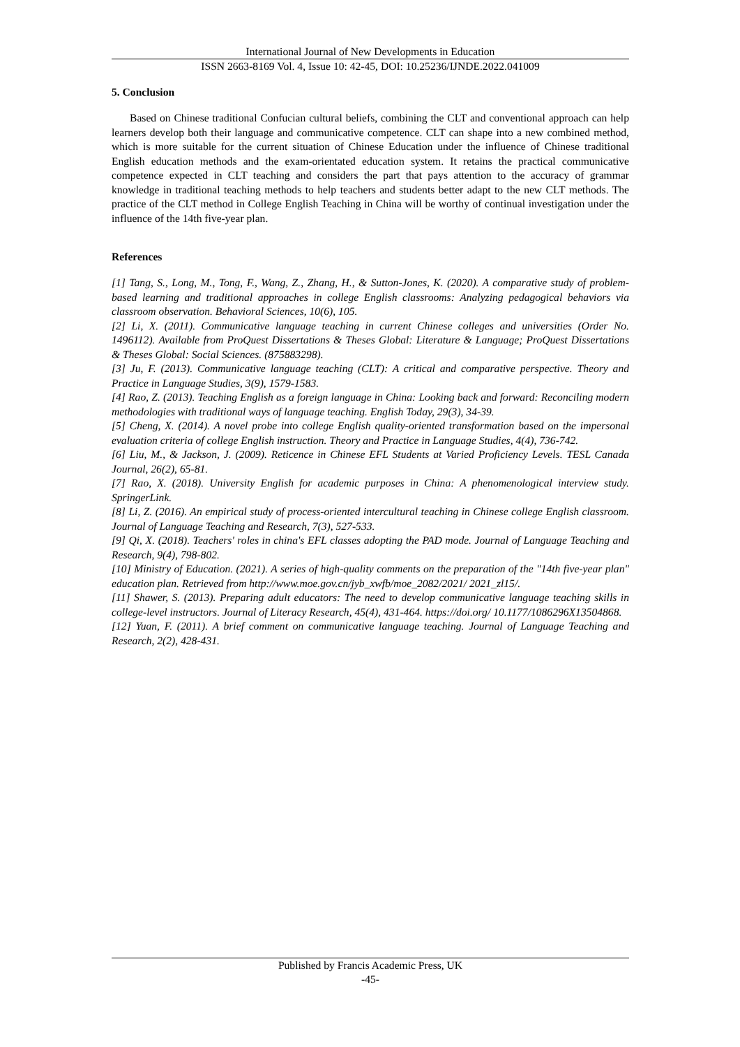International Journal of New Developments in Education
ISSN 2663-8169 Vol. 4, Issue 10: 42-45, DOI: 10.25236/IJNDE.2022.041009
5. Conclusion
Based on Chinese traditional Confucian cultural beliefs, combining the CLT and conventional approach can help learners develop both their language and communicative competence. CLT can shape into a new combined method, which is more suitable for the current situation of Chinese Education under the influence of Chinese traditional English education methods and the exam-orientated education system. It retains the practical communicative competence expected in CLT teaching and considers the part that pays attention to the accuracy of grammar knowledge in traditional teaching methods to help teachers and students better adapt to the new CLT methods. The practice of the CLT method in College English Teaching in China will be worthy of continual investigation under the influence of the 14th five-year plan.
References
[1] Tang, S., Long, M., Tong, F., Wang, Z., Zhang, H., & Sutton-Jones, K. (2020). A comparative study of problem-based learning and traditional approaches in college English classrooms: Analyzing pedagogical behaviors via classroom observation. Behavioral Sciences, 10(6), 105.
[2] Li, X. (2011). Communicative language teaching in current Chinese colleges and universities (Order No. 1496112). Available from ProQuest Dissertations & Theses Global: Literature & Language; ProQuest Dissertations & Theses Global: Social Sciences. (875883298).
[3] Ju, F. (2013). Communicative language teaching (CLT): A critical and comparative perspective. Theory and Practice in Language Studies, 3(9), 1579-1583.
[4] Rao, Z. (2013). Teaching English as a foreign language in China: Looking back and forward: Reconciling modern methodologies with traditional ways of language teaching. English Today, 29(3), 34-39.
[5] Cheng, X. (2014). A novel probe into college English quality-oriented transformation based on the impersonal evaluation criteria of college English instruction. Theory and Practice in Language Studies, 4(4), 736-742.
[6] Liu, M., & Jackson, J. (2009). Reticence in Chinese EFL Students at Varied Proficiency Levels. TESL Canada Journal, 26(2), 65-81.
[7] Rao, X. (2018). University English for academic purposes in China: A phenomenological interview study. SpringerLink.
[8] Li, Z. (2016). An empirical study of process-oriented intercultural teaching in Chinese college English classroom. Journal of Language Teaching and Research, 7(3), 527-533.
[9] Qi, X. (2018). Teachers' roles in china's EFL classes adopting the PAD mode. Journal of Language Teaching and Research, 9(4), 798-802.
[10] Ministry of Education. (2021). A series of high-quality comments on the preparation of the "14th five-year plan" education plan. Retrieved from http://www.moe.gov.cn/jyb_xwfb/moe_2082/2021/ 2021_zl15/.
[11] Shawer, S. (2013). Preparing adult educators: The need to develop communicative language teaching skills in college-level instructors. Journal of Literacy Research, 45(4), 431-464. https://doi.org/ 10.1177/1086296X13504868.
[12] Yuan, F. (2011). A brief comment on communicative language teaching. Journal of Language Teaching and Research, 2(2), 428-431.
Published by Francis Academic Press, UK
-45-